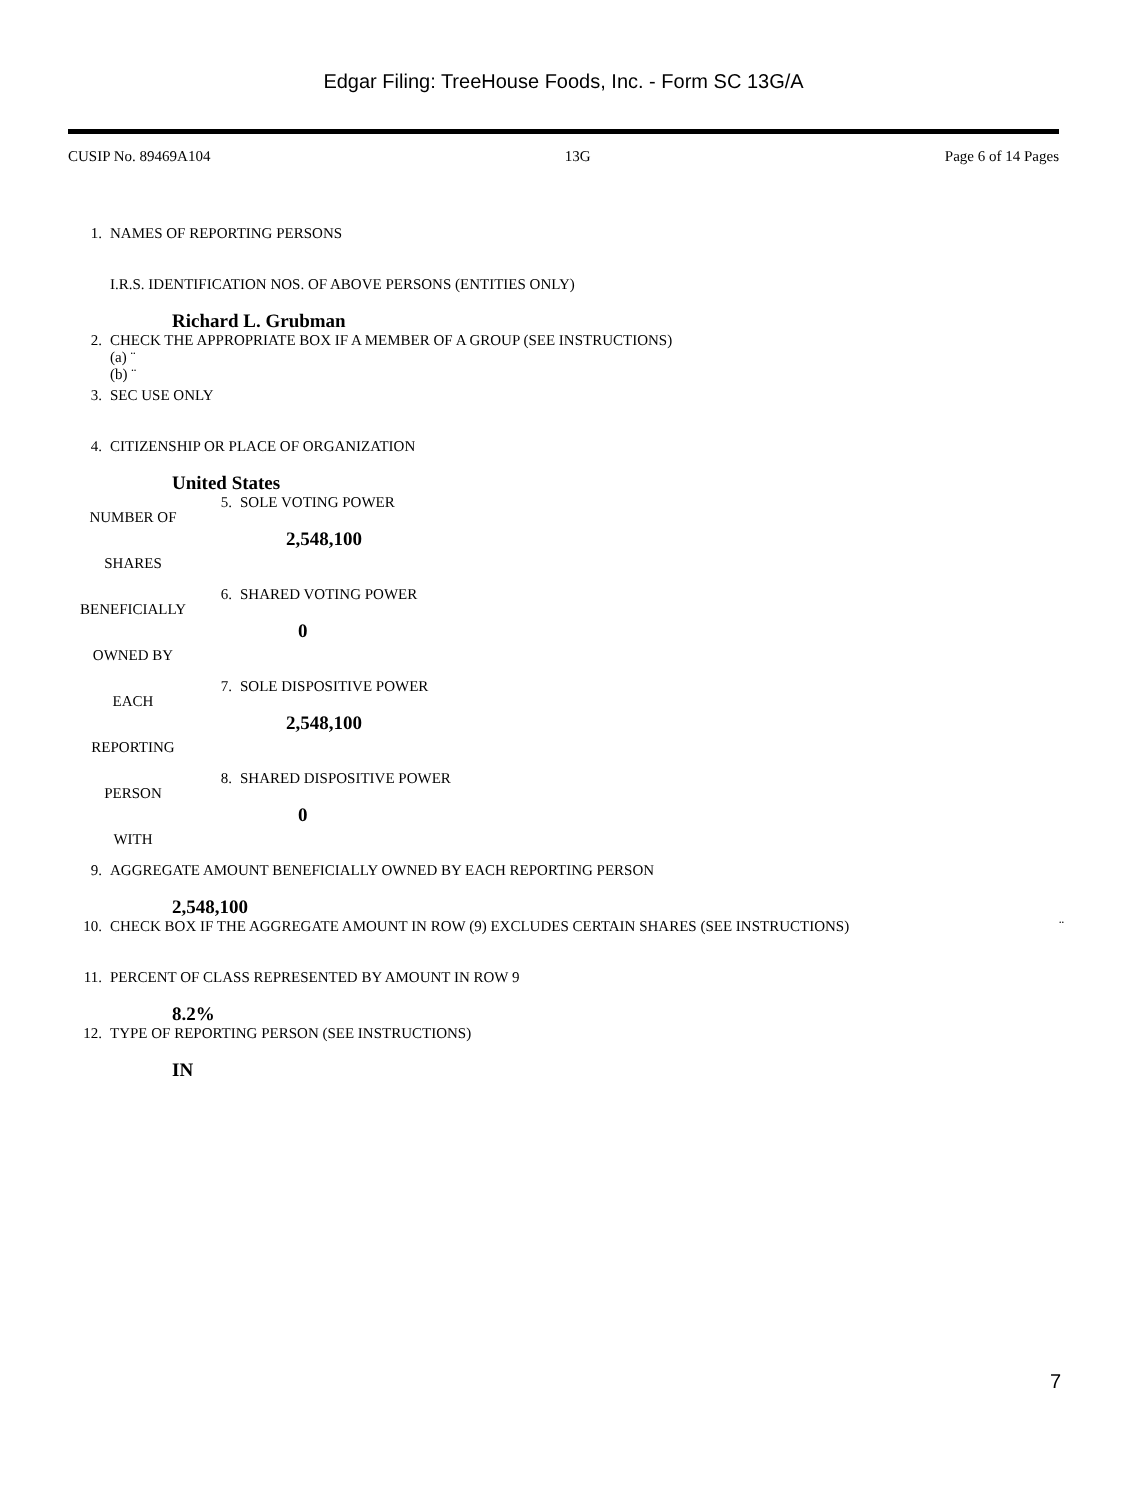Edgar Filing: TreeHouse Foods, Inc. - Form SC 13G/A
CUSIP No. 89469A104 13G Page 6 of 14 Pages
| 1. | NAMES OF REPORTING PERSONS I.R.S. IDENTIFICATION NOS. OF ABOVE PERSONS (ENTITIES ONLY) Richard L. Grubman |
| 2. | CHECK THE APPROPRIATE BOX IF A MEMBER OF A GROUP (SEE INSTRUCTIONS) (a) ¨ (b) ¨ |
| 3. | SEC USE ONLY |
| 4. | CITIZENSHIP OR PLACE OF ORGANIZATION United States |
| NUMBER OF SHARES BENEFICIALLY OWNED BY EACH REPORTING PERSON WITH | 5. | SOLE VOTING POWER 2,548,100 |
| | 6. | SHARED VOTING POWER 0 |
| | 7. | SOLE DISPOSITIVE POWER 2,548,100 |
| | 8. | SHARED DISPOSITIVE POWER 0 |
| 9. | AGGREGATE AMOUNT BENEFICIALLY OWNED BY EACH REPORTING PERSON 2,548,100 | |
| 10. | CHECK BOX IF THE AGGREGATE AMOUNT IN ROW (9) EXCLUDES CERTAIN SHARES (SEE INSTRUCTIONS) | ¨ |
| 11. | PERCENT OF CLASS REPRESENTED BY AMOUNT IN ROW 9 8.2% | |
| 12. | TYPE OF REPORTING PERSON (SEE INSTRUCTIONS) IN | |
7